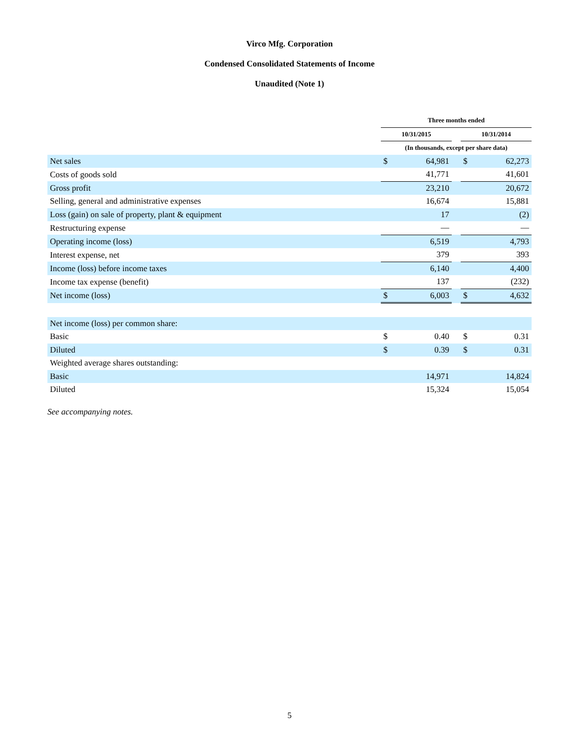Virco Mfg. Corporation
Condensed Consolidated Statements of Income
Unaudited (Note 1)
| | Three months ended | | | | |
| --- | --- | --- | --- | --- | --- |
| | 10/31/2015 | | | 10/31/2014 | |
| | (In thousands, except per share data) | | | | |
| Net sales | $ | 64,981 | | $ | 62,273 |
| Costs of goods sold | | 41,771 | | | 41,601 |
| Gross profit | | 23,210 | | | 20,672 |
| Selling, general and administrative expenses | | 16,674 | | | 15,881 |
| Loss (gain) on sale of property, plant & equipment | | 17 | | | (2) |
| Restructuring expense | | — | | | — |
| Operating income (loss) | | 6,519 | | | 4,793 |
| Interest expense, net | | 379 | | | 393 |
| Income (loss) before income taxes | | 6,140 | | | 4,400 |
| Income tax expense (benefit) | | 137 | | | (232) |
| Net income (loss) | $ | 6,003 | | $ | 4,632 |
| Net income (loss) per common share: | | | | | |
| Basic | $ | 0.40 | | $ | 0.31 |
| Diluted | $ | 0.39 | | $ | 0.31 |
| Weighted average shares outstanding: | | | | | |
| Basic | | 14,971 | | | 14,824 |
| Diluted | | 15,324 | | | 15,054 |
See accompanying notes.
5